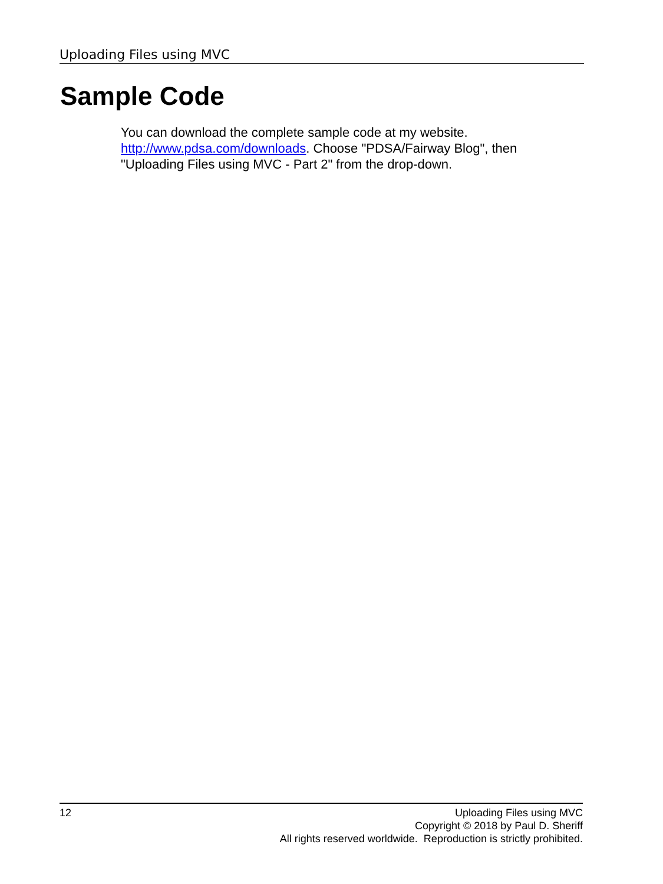Uploading Files using MVC
Sample Code
You can download the complete sample code at my website. http://www.pdsa.com/downloads. Choose "PDSA/Fairway Blog", then "Uploading Files using MVC - Part 2" from the drop-down.
12 Uploading Files using MVC
Copyright © 2018 by Paul D. Sheriff
All rights reserved worldwide. Reproduction is strictly prohibited.